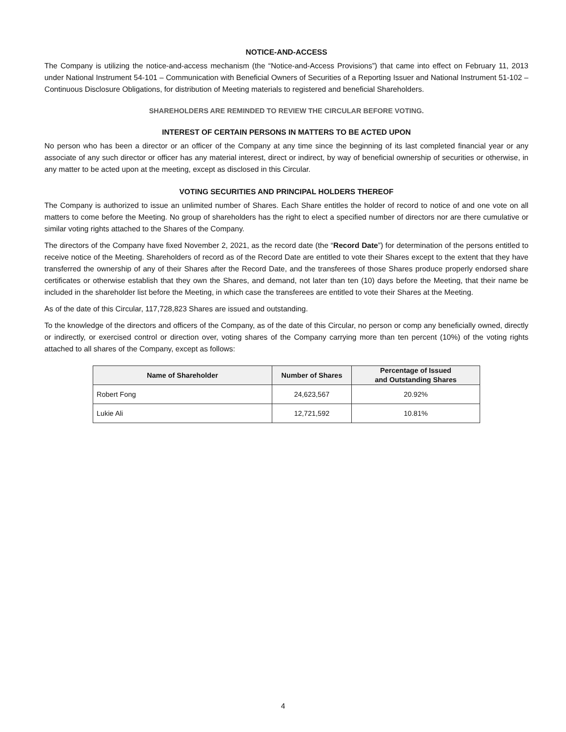NOTICE-AND-ACCESS
The Company is utilizing the notice-and-access mechanism (the “Notice-and-Access Provisions”) that came into effect on February 11, 2013 under National Instrument 54-101 – Communication with Beneficial Owners of Securities of a Reporting Issuer and National Instrument 51-102 – Continuous Disclosure Obligations, for distribution of Meeting materials to registered and beneficial Shareholders.
SHAREHOLDERS ARE REMINDED TO REVIEW THE CIRCULAR BEFORE VOTING.
INTEREST OF CERTAIN PERSONS IN MATTERS TO BE ACTED UPON
No person who has been a director or an officer of the Company at any time since the beginning of its last completed financial year or any associate of any such director or officer has any material interest, direct or indirect, by way of beneficial ownership of securities or otherwise, in any matter to be acted upon at the meeting, except as disclosed in this Circular.
VOTING SECURITIES AND PRINCIPAL HOLDERS THEREOF
The Company is authorized to issue an unlimited number of Shares. Each Share entitles the holder of record to notice of and one vote on all matters to come before the Meeting. No group of shareholders has the right to elect a specified number of directors nor are there cumulative or similar voting rights attached to the Shares of the Company.
The directors of the Company have fixed November 2, 2021, as the record date (the “Record Date”) for determination of the persons entitled to receive notice of the Meeting. Shareholders of record as of the Record Date are entitled to vote their Shares except to the extent that they have transferred the ownership of any of their Shares after the Record Date, and the transferees of those Shares produce properly endorsed share certificates or otherwise establish that they own the Shares, and demand, not later than ten (10) days before the Meeting, that their name be included in the shareholder list before the Meeting, in which case the transferees are entitled to vote their Shares at the Meeting.
As of the date of this Circular, 117,728,823 Shares are issued and outstanding.
To the knowledge of the directors and officers of the Company, as of the date of this Circular, no person or comp any beneficially owned, directly or indirectly, or exercised control or direction over, voting shares of the Company carrying more than ten percent (10%) of the voting rights attached to all shares of the Company, except as follows:
| Name of Shareholder | Number of Shares | Percentage of Issued and Outstanding Shares |
| --- | --- | --- |
| Robert Fong | 24,623,567 | 20.92% |
| Lukie Ali | 12,721,592 | 10.81% |
4